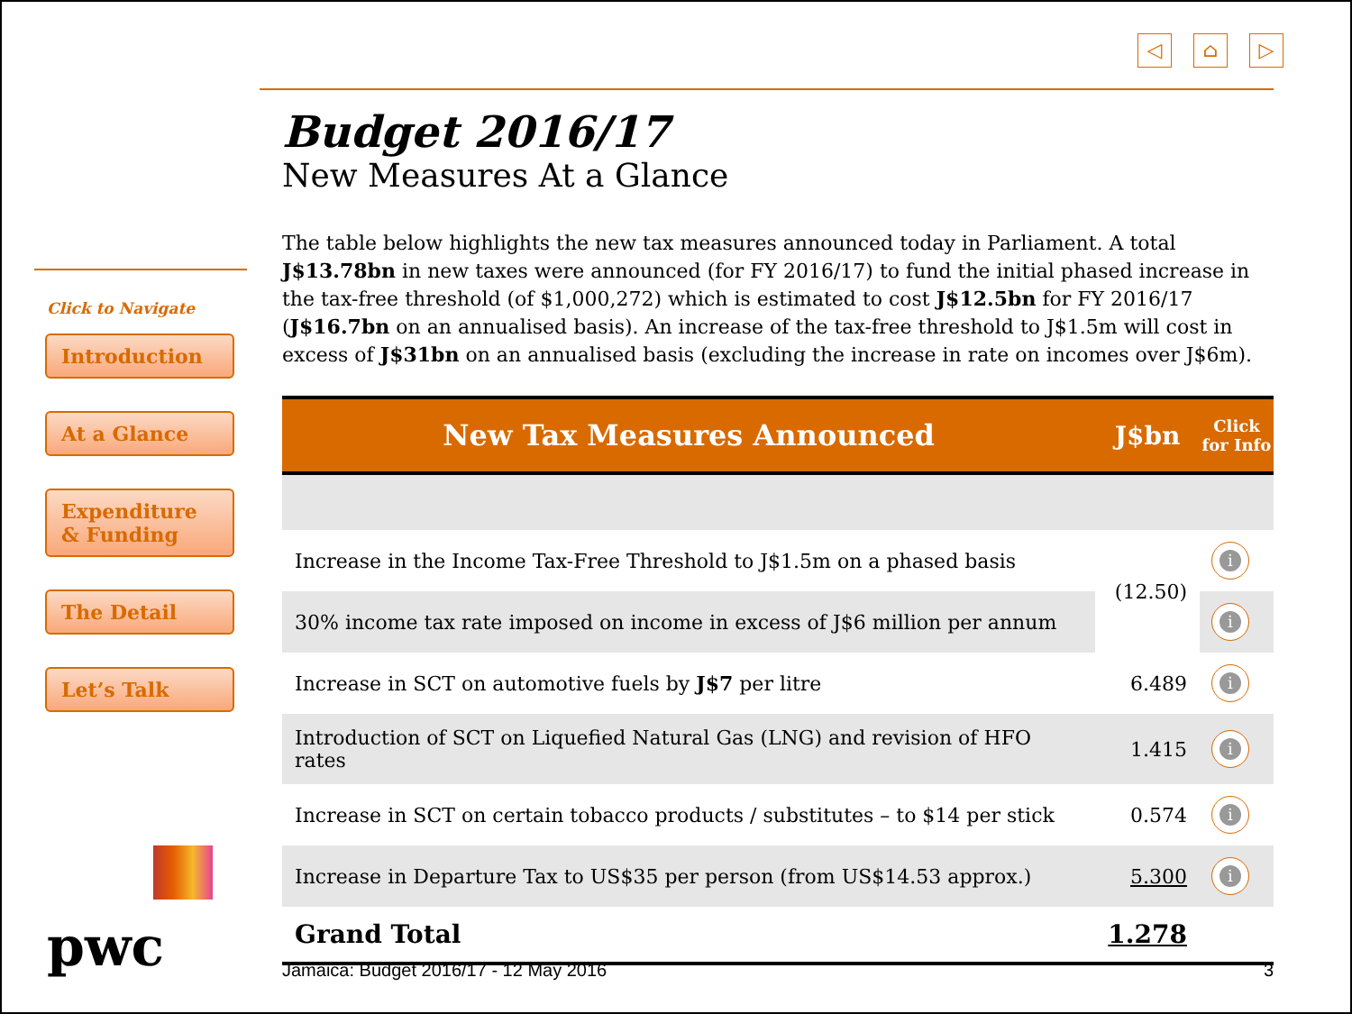◁ ⌂ ▷
Click to Navigate
Introduction
At a Glance
Expenditure & Funding
The Detail
Let’s Talk
pwc
Budget 2016/17
New Measures At a Glance
The table below highlights the new tax measures announced today in Parliament. A total J$13.78bn in new taxes were announced (for FY 2016/17) to fund the initial phased increase in the tax-free threshold (of $1,000,272) which is estimated to cost J$12.5bn for FY 2016/17 (J$16.7bn on an annualised basis). An increase of the tax-free threshold to J$1.5m will cost in excess of J$31bn on an annualised basis (excluding the increase in rate on incomes over J$6m).
| New Tax Measures Announced | J$bn | Click for Info |
| --- | --- | --- |
| Increase in the Income Tax-Free Threshold to J$1.5m on a phased basis | (12.50) | i |
| 30% income tax rate imposed on income in excess of J$6 million per annum | | i |
| Increase in SCT on automotive fuels by J$7 per litre | 6.489 | i |
| Introduction of SCT on Liquefied Natural Gas (LNG) and revision of HFO rates | 1.415 | i |
| Increase in SCT on certain tobacco products / substitutes – to $14 per stick | 0.574 | i |
| Increase in Departure Tax to US$35 per person (from US$14.53 approx.) | 5.300 | i |
| Grand Total | 1.278 | |
Jamaica: Budget 2016/17 - 12 May 2016 3